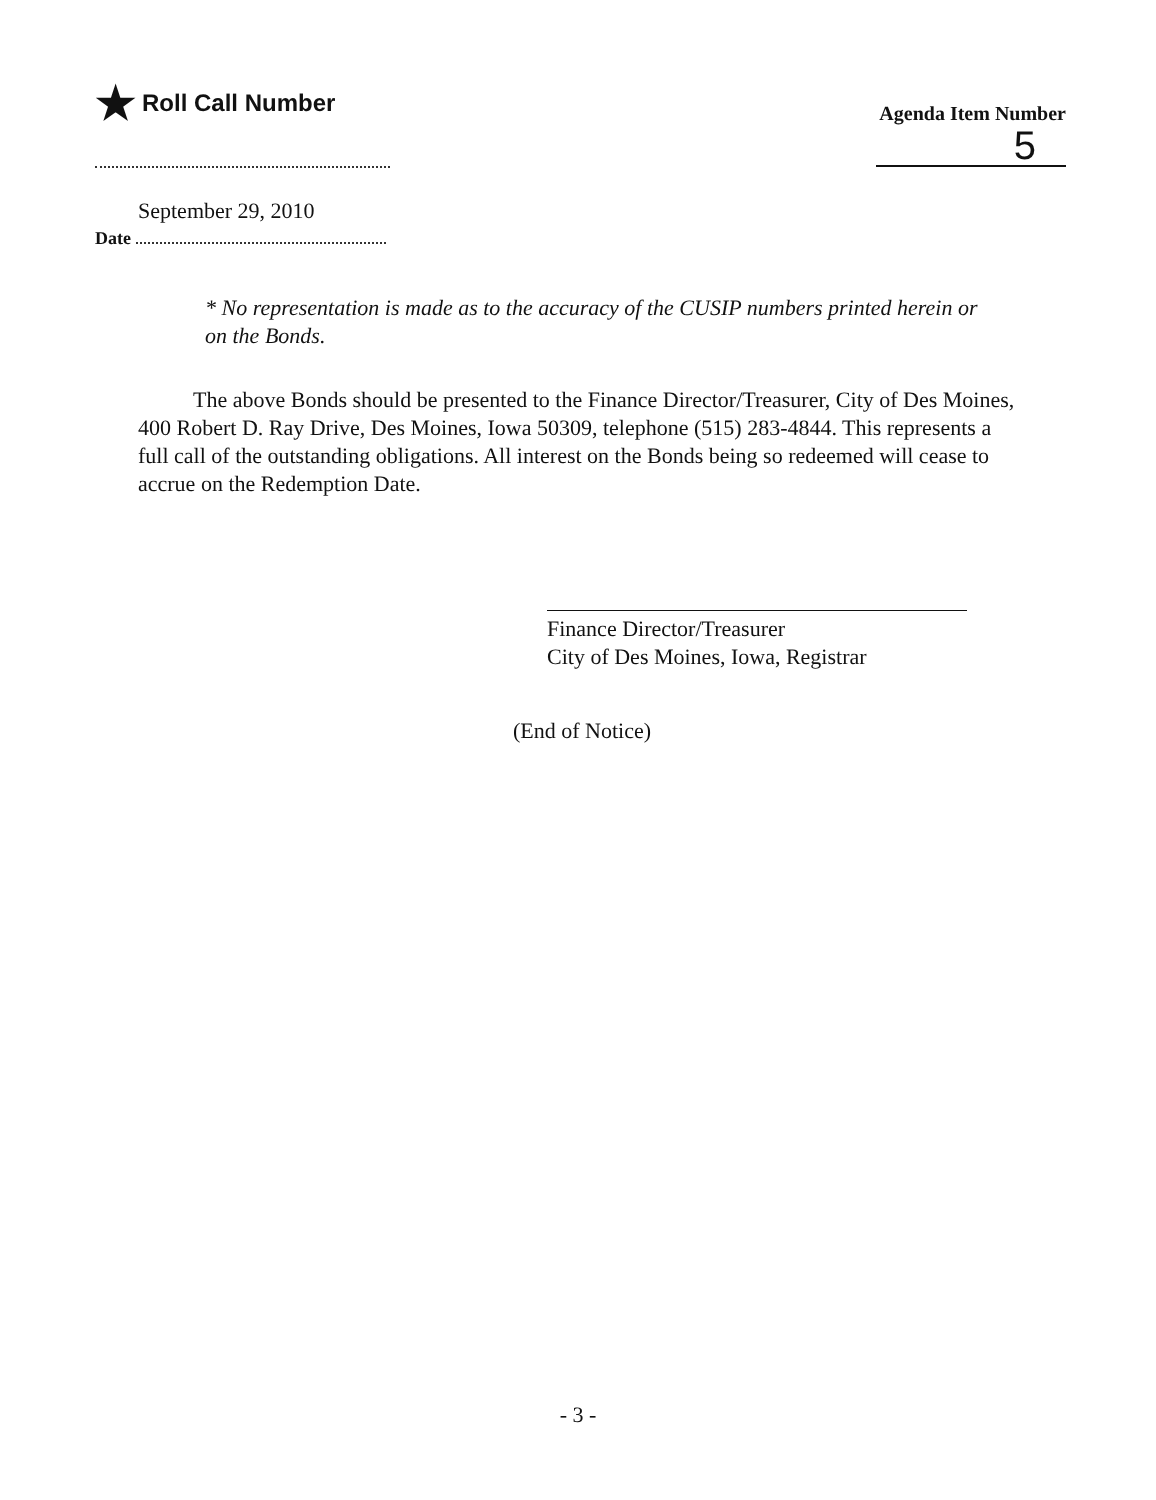★ Roll Call Number
Agenda Item Number
5
September 29, 2010
Date
* No representation is made as to the accuracy of the CUSIP numbers printed herein or on the Bonds.
The above Bonds should be presented to the Finance Director/Treasurer, City of Des Moines, 400 Robert D. Ray Drive, Des Moines, Iowa 50309, telephone (515) 283-4844. This represents a full call of the outstanding obligations. All interest on the Bonds being so redeemed will cease to accrue on the Redemption Date.
Finance Director/Treasurer
City of Des Moines, Iowa, Registrar
(End of Notice)
- 3 -